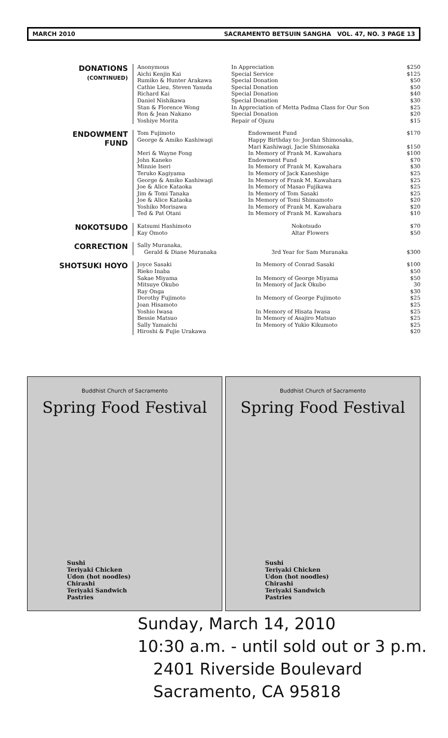MARCH 2010 SACRAMENTO BETSUIN SANGHA VOL. 47, NO. 3 PAGE 13
DONATIONS
(CONTINUED)
| Anonymous | In Appreciation | $250 |
| Aichi Kenjin Kai | Special Service | $125 |
| Rumiko & Hunter Arakawa | Special Donation | $50 |
| Cathie Lieu, Steven Yasuda | Special Donation | $50 |
| Richard Kai | Special Donation | $40 |
| Daniel Nishikawa | Special Donation | $30 |
| Stan & Florence Wong | In Appreciation of Metta Padma Class for Our Son | $25 |
| Ron & Jean Nakano | Special Donation | $20 |
| Yoshiye Morita | Repair of Ojuzu | $15 |
ENDOWMENT
FUND
| Tom Fujimoto | Endowment Fund | $170 |
| George & Amiko Kashiwagi | Happy Birthday to: Jordan Shimosaka, | |
| | Mari Kashiwagi, Jacie Shimosaka | $150 |
| Meri & Wayne Fong | In Memory of Frank M. Kawahara | $100 |
| John Kaneko | Endowment Fund | $70 |
| Minnie Iseri | In Memory of Frank M. Kawahara | $30 |
| Teruko Kagiyama | In Memory of Jack Kaneshige | $25 |
| George & Amiko Kashiwagi | In Memory of Frank M. Kawahara | $25 |
| Joe & Alice Kataoka | In Memory of Masao Fujikawa | $25 |
| Jim & Tomi Tanaka | In Memory of Tom Sasaki | $25 |
| Joe & Alice Kataoka | In Memory of Tomi Shimamoto | $20 |
| Yoshiko Morisawa | In Memory of Frank M. Kawahara | $20 |
| Ted & Pat Otani | In Memory of Frank M. Kawahara | $10 |
NOKOTSUDO
| Katsumi Hashimoto | Nokotsudo | $70 |
| Kay Omoto | Altar Flowers | $50 |
CORRECTION
| Sally Muranaka, | | |
| Gerald & Diane Muranaka | 3rd Year for Sam Muranaka | $300 |
SHOTSUKI HOYO
| Joyce Sasaki | In Memory of Conrad Sasaki | $100 |
| Rieko Inaba | | $50 |
| Sakae Miyama | In Memory of George Miyama | $50 |
| Mitsuye Okubo | In Memory of Jack Okubo | 30 |
| Ray Onga | | $30 |
| Dorothy Fujimoto | In Memory of George Fujimoto | $25 |
| Joan Hisamoto | | $25 |
| Yoshio Iwasa | In Memory of Hisata Iwasa | $25 |
| Bessie Matsuo | In Memory of Asajiro Matsuo | $25 |
| Sally Yamaichi | In Memory of Yukio Kikumoto | $25 |
| Hiroshi & Fujie Urakawa | | $20 |
Buddhist Church of Sacramento
Spring Food Festival
Sushi
Teriyaki Chicken
Udon (hot noodles)
Chirashi
Teriyaki Sandwich
Pastries
Buddhist Church of Sacramento
Spring Food Festival
Sushi
Teriyaki Chicken
Udon (hot noodles)
Chirashi
Teriyaki Sandwich
Pastries
Sunday, March 14, 2010
10:30 a.m. - until sold out or 3 p.m.
2401 Riverside Boulevard
Sacramento, CA 95818